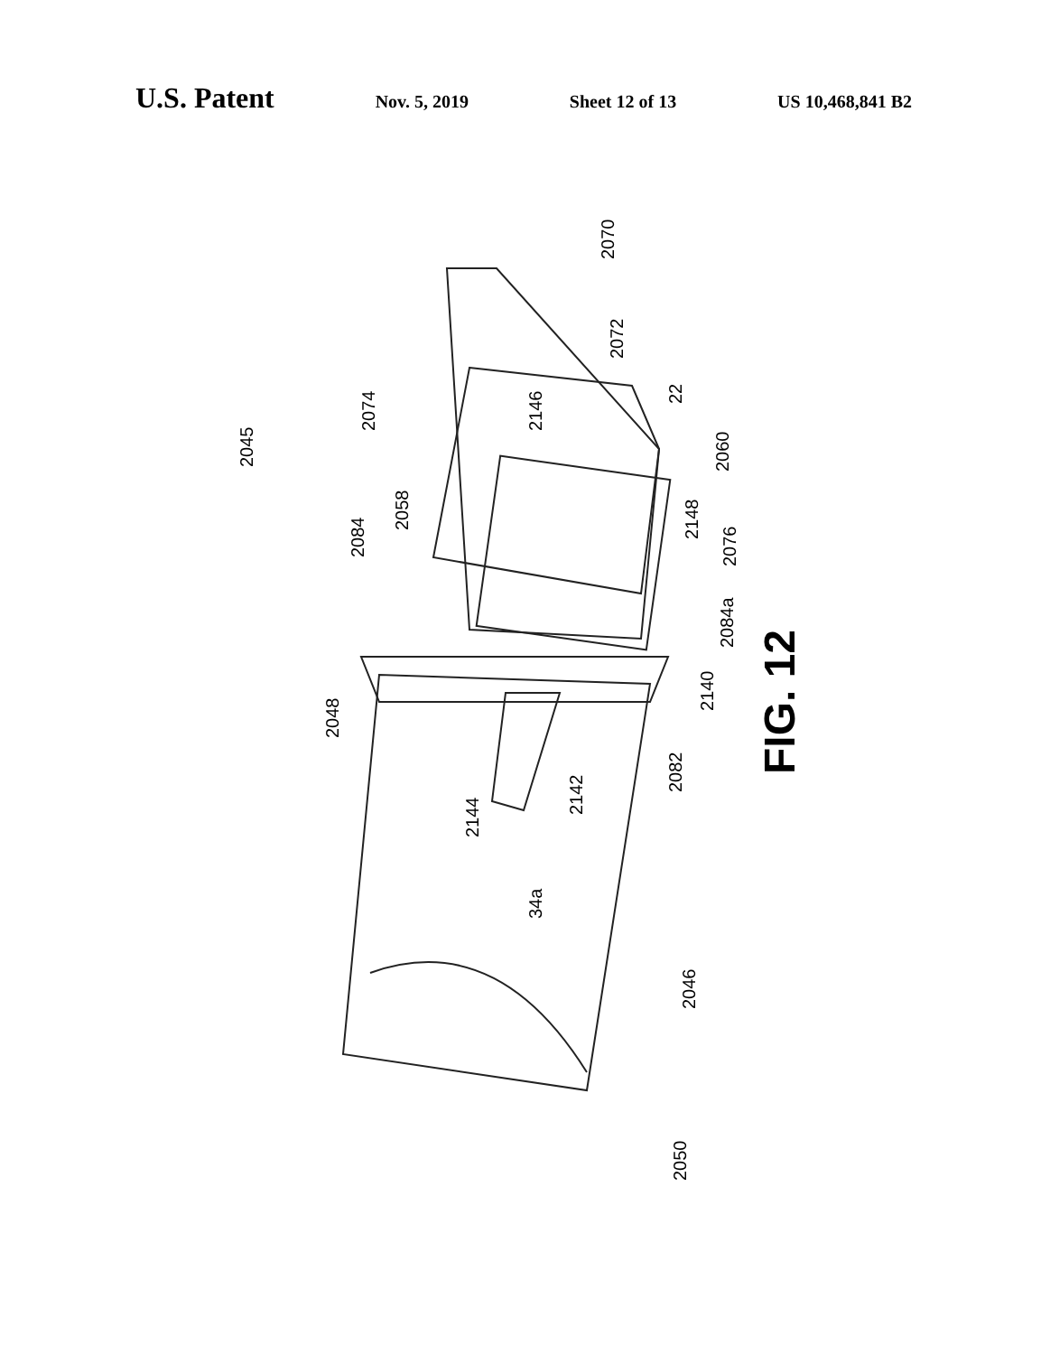U.S. Patent
Nov. 5, 2019 Sheet 12 of 13 US 10,468,841 B2
2045
2070
2072
2074
2146
22
2060
2058
2084
2148
2076
2084a
2140
2048
2082
2142
2144
34a
2046
2050
FIG. 12